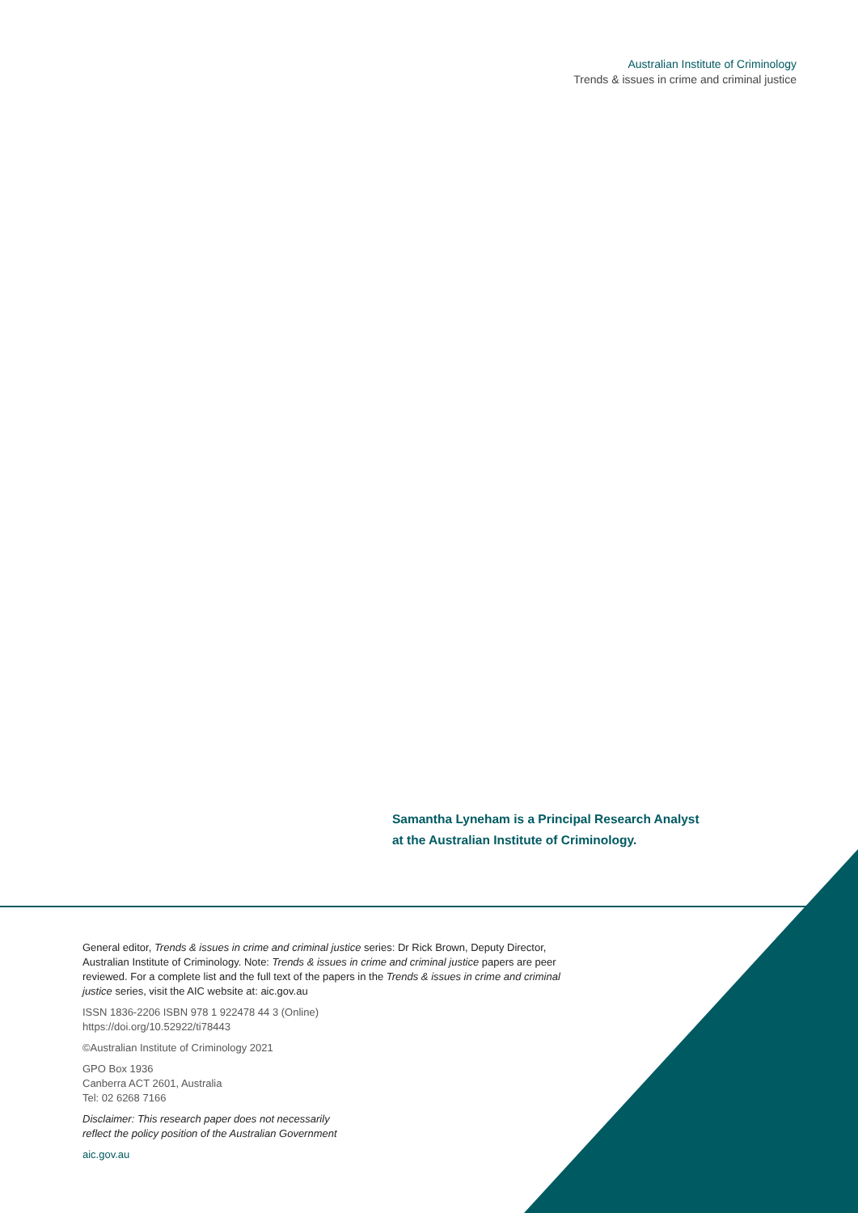Australian Institute of Criminology
Trends & issues in crime and criminal justice
Samantha Lyneham is a Principal Research Analyst
at the Australian Institute of Criminology.
General editor, Trends & issues in crime and criminal justice series: Dr Rick Brown, Deputy Director, Australian Institute of Criminology. Note: Trends & issues in crime and criminal justice papers are peer reviewed. For a complete list and the full text of the papers in the Trends & issues in crime and criminal justice series, visit the AIC website at: aic.gov.au
ISSN 1836-2206 ISBN 978 1 922478 44 3 (Online)
https://doi.org/10.52922/ti78443
©Australian Institute of Criminology 2021
GPO Box 1936
Canberra ACT 2601, Australia
Tel: 02 6268 7166
Disclaimer: This research paper does not necessarily
reflect the policy position of the Australian Government
aic.gov.au